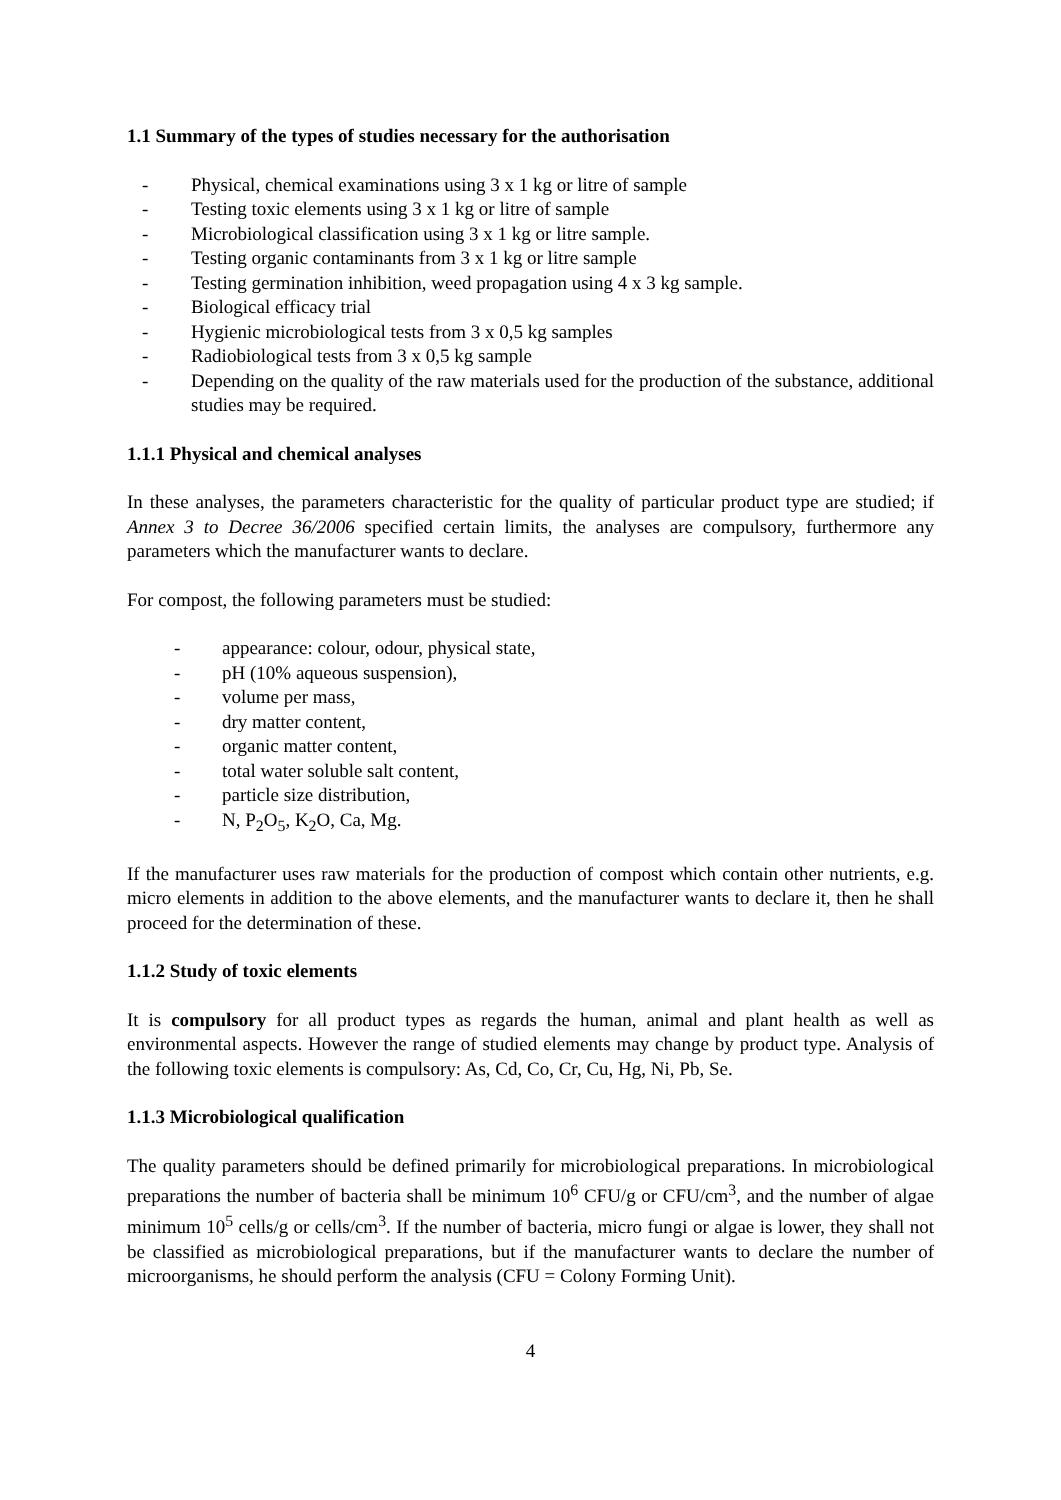1.1 Summary of the types of studies necessary for the authorisation
- Physical, chemical examinations using 3 x 1 kg or litre of sample
- Testing toxic elements using 3 x 1 kg or litre of sample
- Microbiological classification using 3 x 1 kg or litre sample.
- Testing organic contaminants from 3 x 1 kg or litre sample
- Testing germination inhibition, weed propagation using 4 x 3 kg sample.
- Biological efficacy trial
- Hygienic microbiological tests from 3 x 0,5 kg samples
- Radiobiological tests from 3 x 0,5 kg sample
- Depending on the quality of the raw materials used for the production of the substance, additional studies may be required.
1.1.1 Physical and chemical analyses
In these analyses, the parameters characteristic for the quality of particular product type are studied; if Annex 3 to Decree 36/2006 specified certain limits, the analyses are compulsory, furthermore any parameters which the manufacturer wants to declare.
For compost, the following parameters must be studied:
- appearance: colour, odour, physical state,
- pH (10% aqueous suspension),
- volume per mass,
- dry matter content,
- organic matter content,
- total water soluble salt content,
- particle size distribution,
- N, P<sub>2</sub>O<sub>5</sub>, K<sub>2</sub>O, Ca, Mg.
If the manufacturer uses raw materials for the production of compost which contain other nutrients, e.g. micro elements in addition to the above elements, and the manufacturer wants to declare it, then he shall proceed for the determination of these.
1.1.2 Study of toxic elements
It is compulsory for all product types as regards the human, animal and plant health as well as environmental aspects. However the range of studied elements may change by product type. Analysis of the following toxic elements is compulsory: As, Cd, Co, Cr, Cu, Hg, Ni, Pb, Se.
1.1.3 Microbiological qualification
The quality parameters should be defined primarily for microbiological preparations. In microbiological preparations the number of bacteria shall be minimum 10<sup>6</sup> CFU/g or CFU/cm<sup>3</sup>, and the number of algae minimum 10<sup>5</sup> cells/g or cells/cm<sup>3</sup>. If the number of bacteria, micro fungi or algae is lower, they shall not be classified as microbiological preparations, but if the manufacturer wants to declare the number of microorganisms, he should perform the analysis (CFU = Colony Forming Unit).
4